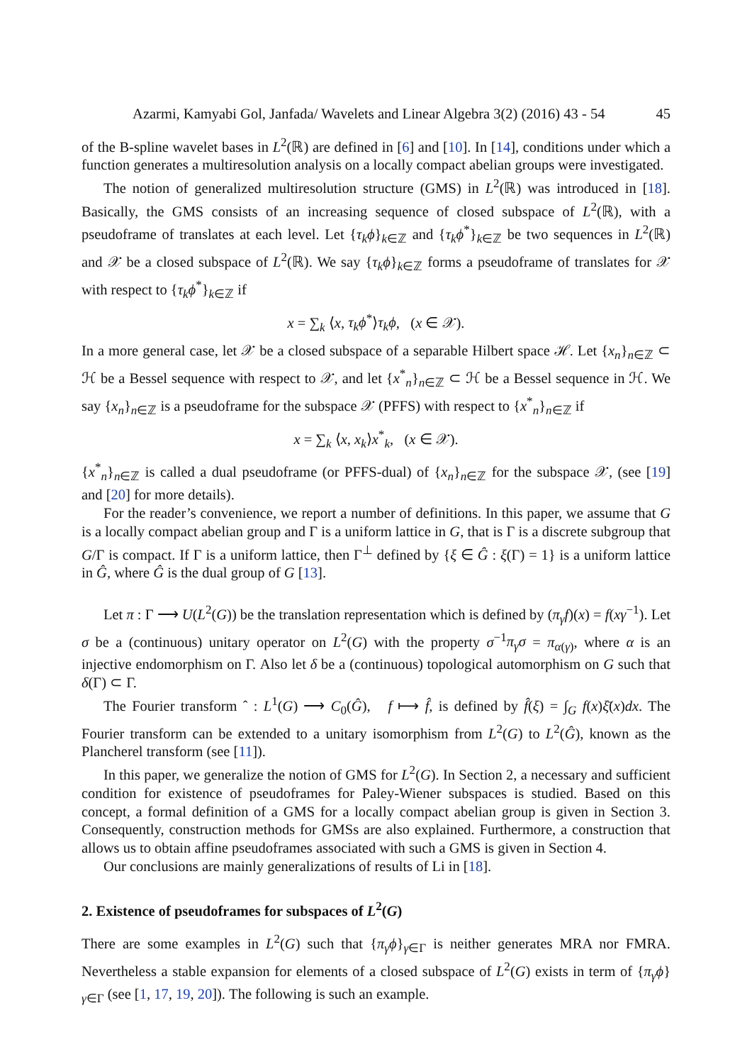Azarmi, Kamyabi Gol, Janfada/ Wavelets and Linear Algebra 3(2) (2016) 43 - 54 45
of the B-spline wavelet bases in L<sup>2</sup>(ℝ) are defined in [6] and [10]. In [14], conditions under which a function generates a multiresolution analysis on a locally compact abelian groups were investigated.
The notion of generalized multiresolution structure (GMS) in L<sup>2</sup>(ℝ) was introduced in [18]. Basically, the GMS consists of an increasing sequence of closed subspace of L<sup>2</sup>(ℝ), with a pseudoframe of translates at each level. Let {τ<sub>k</sub>ϕ}<sub>k∈ℤ</sub> and {τ<sub>k</sub>ϕ<sup>*</sup>}<sub>k∈ℤ</sub> be two sequences in L<sup>2</sup>(ℝ) and 𝒳 be a closed subspace of L<sup>2</sup>(ℝ). We say {τ<sub>k</sub>ϕ}<sub>k∈ℤ</sub> forms a pseudoframe of translates for 𝒳 with respect to {τ<sub>k</sub>ϕ<sup>*</sup>}<sub>k∈ℤ</sub> if
x = ∑<sub>k</sub> ⟨x, τ<sub>k</sub>ϕ<sup>*</sup>⟩τ<sub>k</sub>ϕ, (x ∈ 𝒳).
In a more general case, let 𝒳 be a closed subspace of a separable Hilbert space ℋ. Let {x<sub>n</sub>}<sub>n∈ℤ</sub> ⊂ ℋ be a Bessel sequence with respect to 𝒳, and let {x<sup>*</sup><sub>n</sub>}<sub>n∈ℤ</sub> ⊂ ℋ be a Bessel sequence in ℋ. We say {x<sub>n</sub>}<sub>n∈ℤ</sub> is a pseudoframe for the subspace 𝒳 (PFFS) with respect to {x<sup>*</sup><sub>n</sub>}<sub>n∈ℤ</sub> if
x = ∑<sub>k</sub> ⟨x, x<sub>k</sub>⟩x<sup>*</sup><sub>k</sub>, (x ∈ 𝒳).
{x<sup>*</sup><sub>n</sub>}<sub>n∈ℤ</sub> is called a dual pseudoframe (or PFFS-dual) of {x<sub>n</sub>}<sub>n∈ℤ</sub> for the subspace 𝒳, (see [19] and [20] for more details).
For the reader’s convenience, we report a number of definitions. In this paper, we assume that G is a locally compact abelian group and Γ is a uniform lattice in G, that is Γ is a discrete subgroup that G/Γ is compact. If Γ is a uniform lattice, then Γ<sup>⊥</sup> defined by {ξ ∈ Ĝ : ξ(Γ) = 1} is a uniform lattice in Ĝ, where Ĝ is the dual group of G [13].
Let π : Γ ⟶ U(L<sup>2</sup>(G)) be the translation representation which is defined by (π<sub>γ</sub>f)(x) = f(xγ<sup>−1</sup>). Let σ be a (continuous) unitary operator on L<sup>2</sup>(G) with the property σ<sup>−1</sup>π<sub>γ</sub>σ = π<sub>α(γ)</sub>, where α is an injective endomorphism on Γ. Also let δ be a (continuous) topological automorphism on G such that δ(Γ) ⊂ Γ.
The Fourier transform ˆ : L<sup>1</sup>(G) ⟶ C<sub>0</sub>(Ĝ), f ⟼ f̂, is defined by f̂(ξ) = ∫<sub>G</sub> f(x)ξ̄(x)dx. The Fourier transform can be extended to a unitary isomorphism from L<sup>2</sup>(G) to L<sup>2</sup>(Ĝ), known as the Plancherel transform (see [11]).
In this paper, we generalize the notion of GMS for L<sup>2</sup>(G). In Section 2, a necessary and sufficient condition for existence of pseudoframes for Paley-Wiener subspaces is studied. Based on this concept, a formal definition of a GMS for a locally compact abelian group is given in Section 3. Consequently, construction methods for GMSs are also explained. Furthermore, a construction that allows us to obtain affine pseudoframes associated with such a GMS is given in Section 4.
Our conclusions are mainly generalizations of results of Li in [18].
2. Existence of pseudoframes for subspaces of L<sup>2</sup>(G)
There are some examples in L<sup>2</sup>(G) such that {π<sub>γ</sub>ϕ}<sub>γ∈Γ</sub> is neither generates MRA nor FMRA. Nevertheless a stable expansion for elements of a closed subspace of L<sup>2</sup>(G) exists in term of {π<sub>γ</sub>ϕ}<sub>γ∈Γ</sub> (see [1, 17, 19, 20]). The following is such an example.